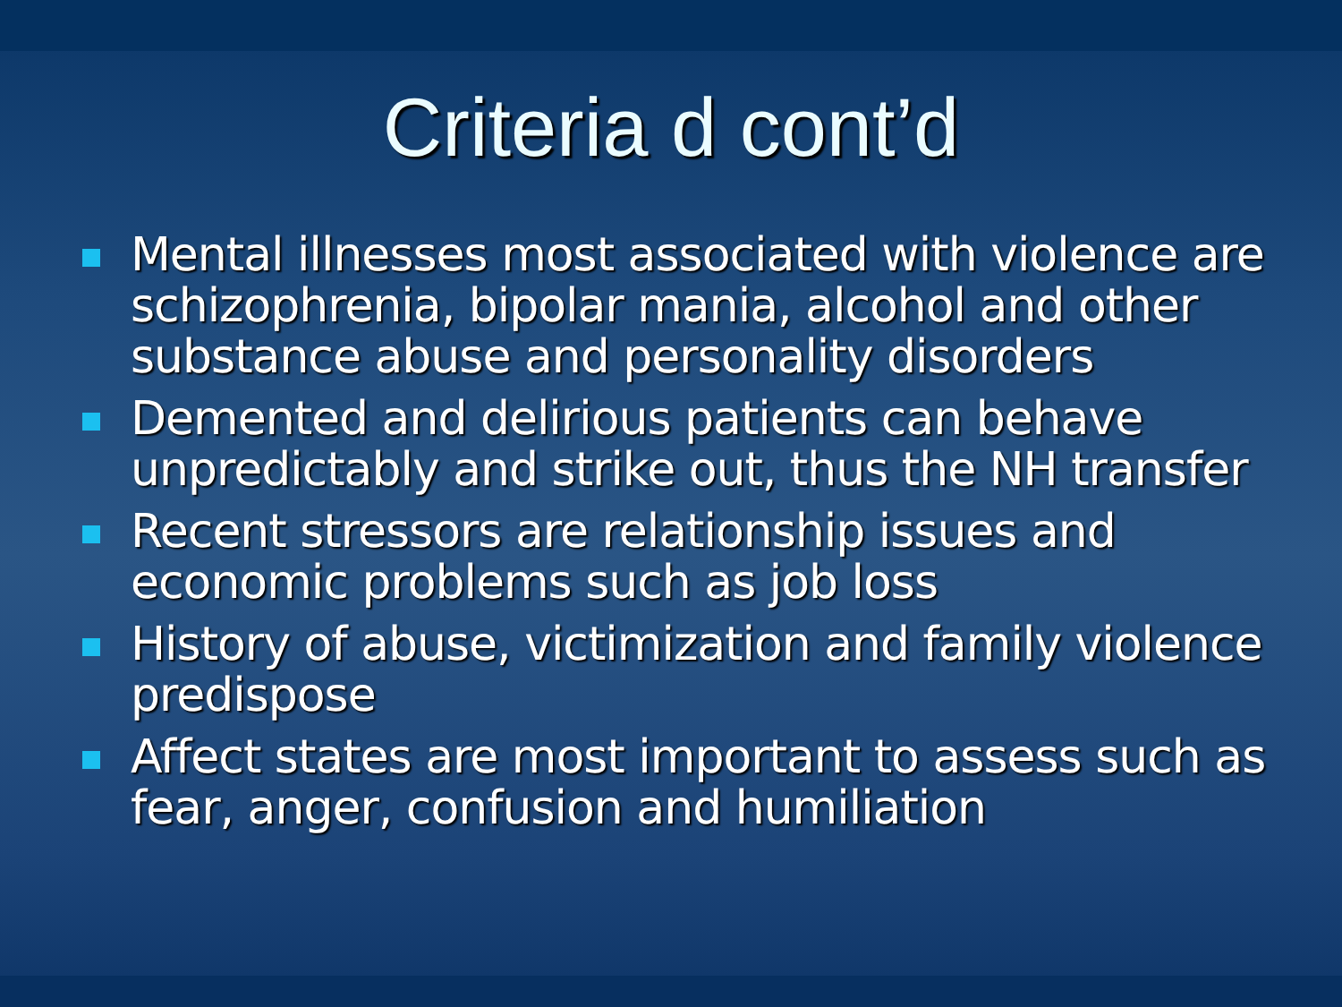Criteria d cont’d
Mental illnesses most associated with violence are schizophrenia, bipolar mania, alcohol and other substance abuse and personality disorders
Demented and delirious patients can behave unpredictably and strike out, thus the NH transfer
Recent stressors are relationship issues and economic problems such as job loss
History of abuse, victimization and family violence predispose
Affect states are most important to assess such as fear, anger, confusion and humiliation